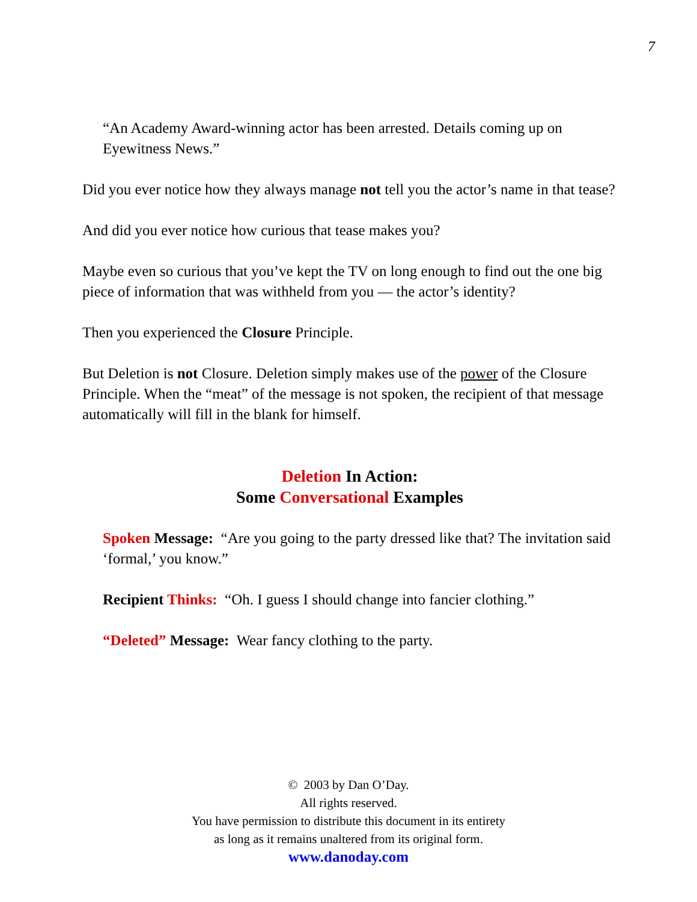7
“An Academy Award-winning actor has been arrested. Details coming up on Eyewitness News.”
Did you ever notice how they always manage not tell you the actor’s name in that tease?
And did you ever notice how curious that tease makes you?
Maybe even so curious that you’ve kept the TV on long enough to find out the one big piece of information that was withheld from you — the actor’s identity?
Then you experienced the Closure Principle.
But Deletion is not Closure. Deletion simply makes use of the power of the Closure Principle. When the “meat” of the message is not spoken, the recipient of that message automatically will fill in the blank for himself.
Deletion In Action:
Some Conversational Examples
Spoken Message: “Are you going to the party dressed like that? The invitation said ‘formal,’ you know.”
Recipient Thinks: “Oh. I guess I should change into fancier clothing.”
“Deleted” Message: Wear fancy clothing to the party.
© 2003 by Dan O’Day.
All rights reserved.
You have permission to distribute this document in its entirety
as long as it remains unaltered from its original form.
www.danoday.com